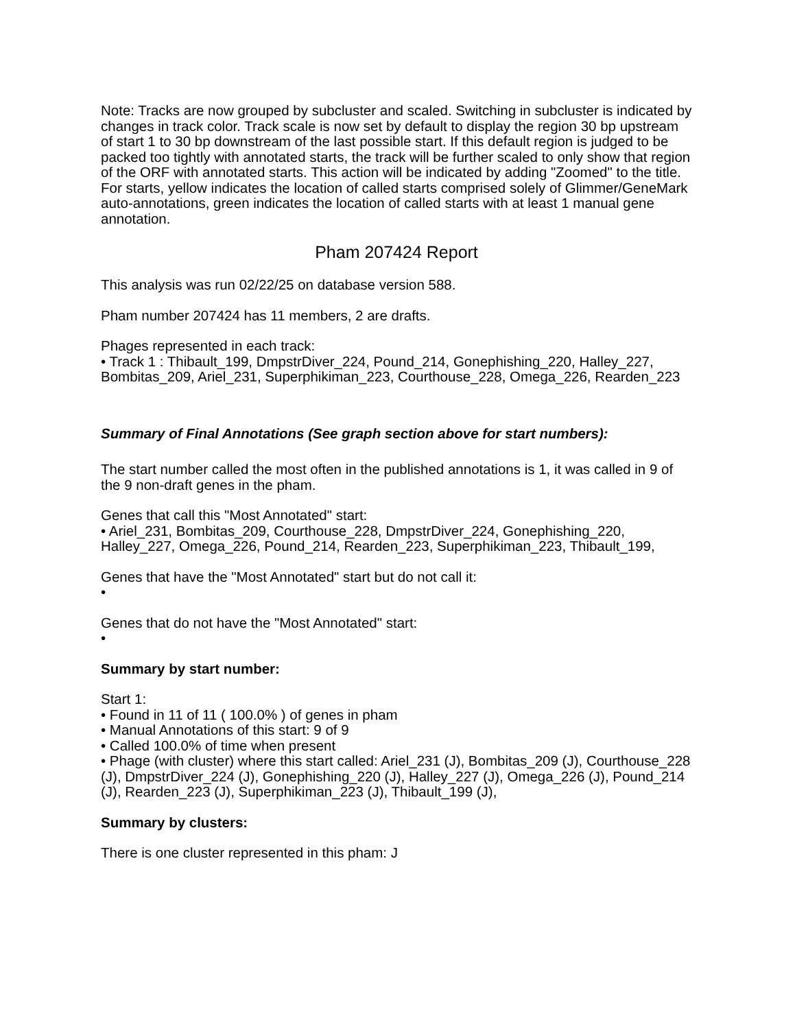Note: Tracks are now grouped by subcluster and scaled. Switching in subcluster is indicated by changes in track color. Track scale is now set by default to display the region 30 bp upstream of start 1 to 30 bp downstream of the last possible start. If this default region is judged to be packed too tightly with annotated starts, the track will be further scaled to only show that region of the ORF with annotated starts. This action will be indicated by adding "Zoomed" to the title. For starts, yellow indicates the location of called starts comprised solely of Glimmer/GeneMark auto-annotations, green indicates the location of called starts with at least 1 manual gene annotation.
Pham 207424 Report
This analysis was run 02/22/25 on database version 588.
Pham number 207424 has 11 members, 2 are drafts.
Phages represented in each track:
• Track 1 : Thibault_199, DmpstrDiver_224, Pound_214, Gonephishing_220, Halley_227, Bombitas_209, Ariel_231, Superphikiman_223, Courthouse_228, Omega_226, Rearden_223
Summary of Final Annotations (See graph section above for start numbers):
The start number called the most often in the published annotations is 1, it was called in 9 of the 9 non-draft genes in the pham.
Genes that call this "Most Annotated" start:
• Ariel_231, Bombitas_209, Courthouse_228, DmpstrDiver_224, Gonephishing_220, Halley_227, Omega_226, Pound_214, Rearden_223, Superphikiman_223, Thibault_199,
Genes that have the "Most Annotated" start but do not call it:
•
Genes that do not have the "Most Annotated" start:
•
Summary by start number:
Start 1:
• Found in 11 of 11 ( 100.0% ) of genes in pham
• Manual Annotations of this start: 9 of 9
• Called 100.0% of time when present
• Phage (with cluster) where this start called: Ariel_231 (J), Bombitas_209 (J), Courthouse_228 (J), DmpstrDiver_224 (J), Gonephishing_220 (J), Halley_227 (J), Omega_226 (J), Pound_214 (J), Rearden_223 (J), Superphikiman_223 (J), Thibault_199 (J),
Summary by clusters:
There is one cluster represented in this pham: J